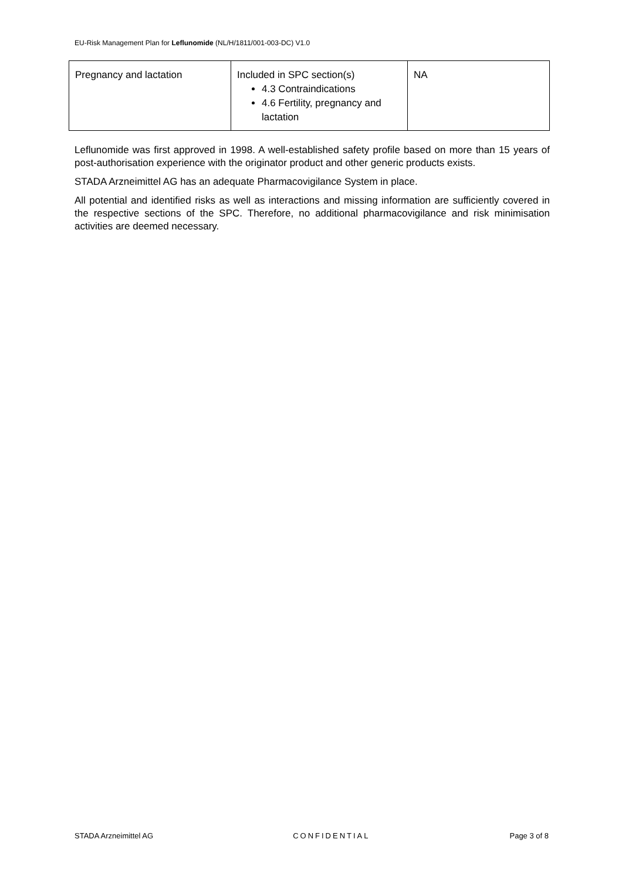EU-Risk Management Plan for Leflunomide (NL/H/1811/001-003-DC) V1.0
| Pregnancy and lactation | Included in SPC section(s) 4.3 Contraindications 4.6 Fertility, pregnancy and lactation | NA |
Leflunomide was first approved in 1998. A well-established safety profile based on more than 15 years of post-authorisation experience with the originator product and other generic products exists.
STADA Arzneimittel AG has an adequate Pharmacovigilance System in place.
All potential and identified risks as well as interactions and missing information are sufficiently covered in the respective sections of the SPC. Therefore, no additional pharmacovigilance and risk minimisation activities are deemed necessary.
STADA Arzneimittel AG CONFIDENTIAL Page 3 of 8